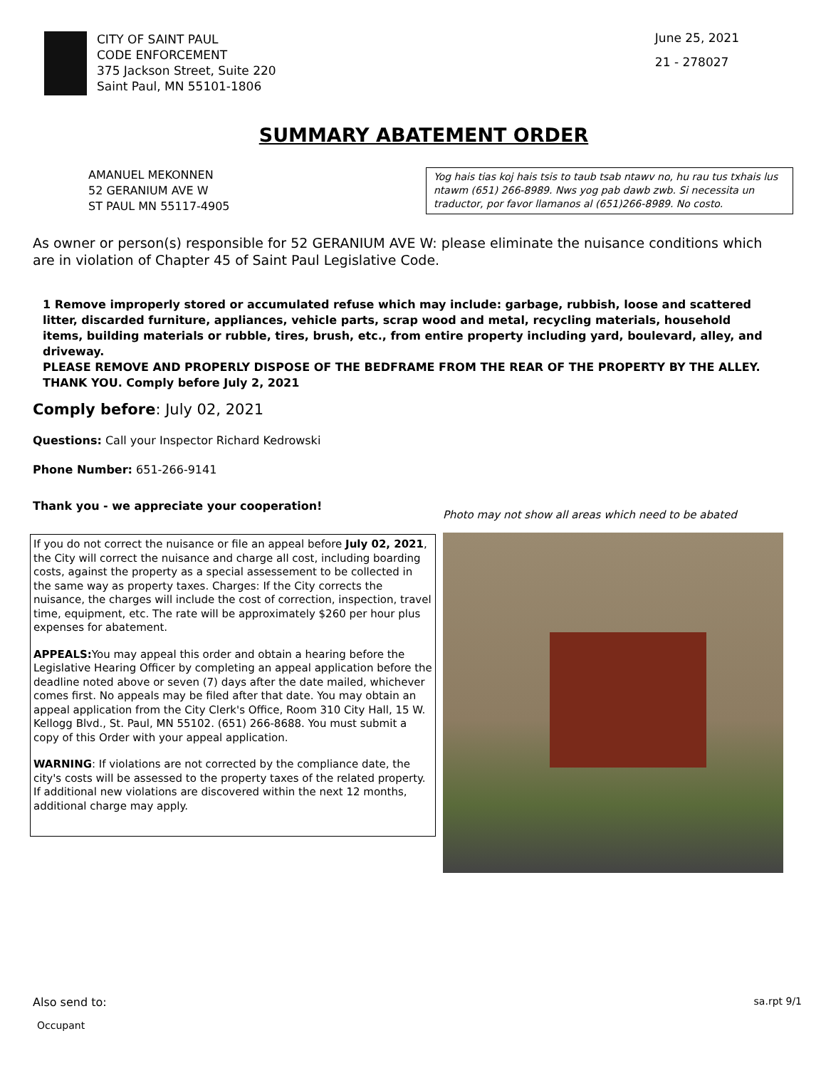CITY OF SAINT PAUL
CODE ENFORCEMENT
375 Jackson Street, Suite 220
Saint Paul, MN 55101-1806
June 25, 2021
21 - 278027
SUMMARY ABATEMENT ORDER
AMANUEL MEKONNEN
52 GERANIUM AVE W
ST PAUL MN 55117-4905
Yog hais tias koj hais tsis to taub tsab ntawv no, hu rau tus txhais lus ntawm (651) 266-8989. Nws yog pab dawb zwb. Si necessita un traductor, por favor llamanos al (651)266-8989. No costo.
As owner or person(s) responsible for 52 GERANIUM AVE W: please eliminate the nuisance conditions which are in violation of Chapter 45 of Saint Paul Legislative Code.
1 Remove improperly stored or accumulated refuse which may include: garbage, rubbish, loose and scattered litter, discarded furniture, appliances, vehicle parts, scrap wood and metal, recycling materials, household items, building materials or rubble, tires, brush, etc., from entire property including yard, boulevard, alley, and driveway.
PLEASE REMOVE AND PROPERLY DISPOSE OF THE BEDFRAME FROM THE REAR OF THE PROPERTY BY THE ALLEY. THANK YOU. Comply before July 2, 2021
Comply before: July 02, 2021
Questions: Call your Inspector Richard Kedrowski
Phone Number: 651-266-9141
Thank you - we appreciate your cooperation!
If you do not correct the nuisance or file an appeal before July 02, 2021, the City will correct the nuisance and charge all cost, including boarding costs, against the property as a special assessement to be collected in the same way as property taxes. Charges: If the City corrects the nuisance, the charges will include the cost of correction, inspection, travel time, equipment, etc. The rate will be approximately $260 per hour plus expenses for abatement.
APPEALS: You may appeal this order and obtain a hearing before the Legislative Hearing Officer by completing an appeal application before the deadline noted above or seven (7) days after the date mailed, whichever comes first. No appeals may be filed after that date. You may obtain an appeal application from the City Clerk's Office, Room 310 City Hall, 15 W. Kellogg Blvd., St. Paul, MN 55102. (651) 266-8688. You must submit a copy of this Order with your appeal application.
WARNING: If violations are not corrected by the compliance date, the city's costs will be assessed to the property taxes of the related property. If additional new violations are discovered within the next 12 months, additional charge may apply.
Photo may not show all areas which need to be abated
Also send to: sa.rpt 9/1
Occupant